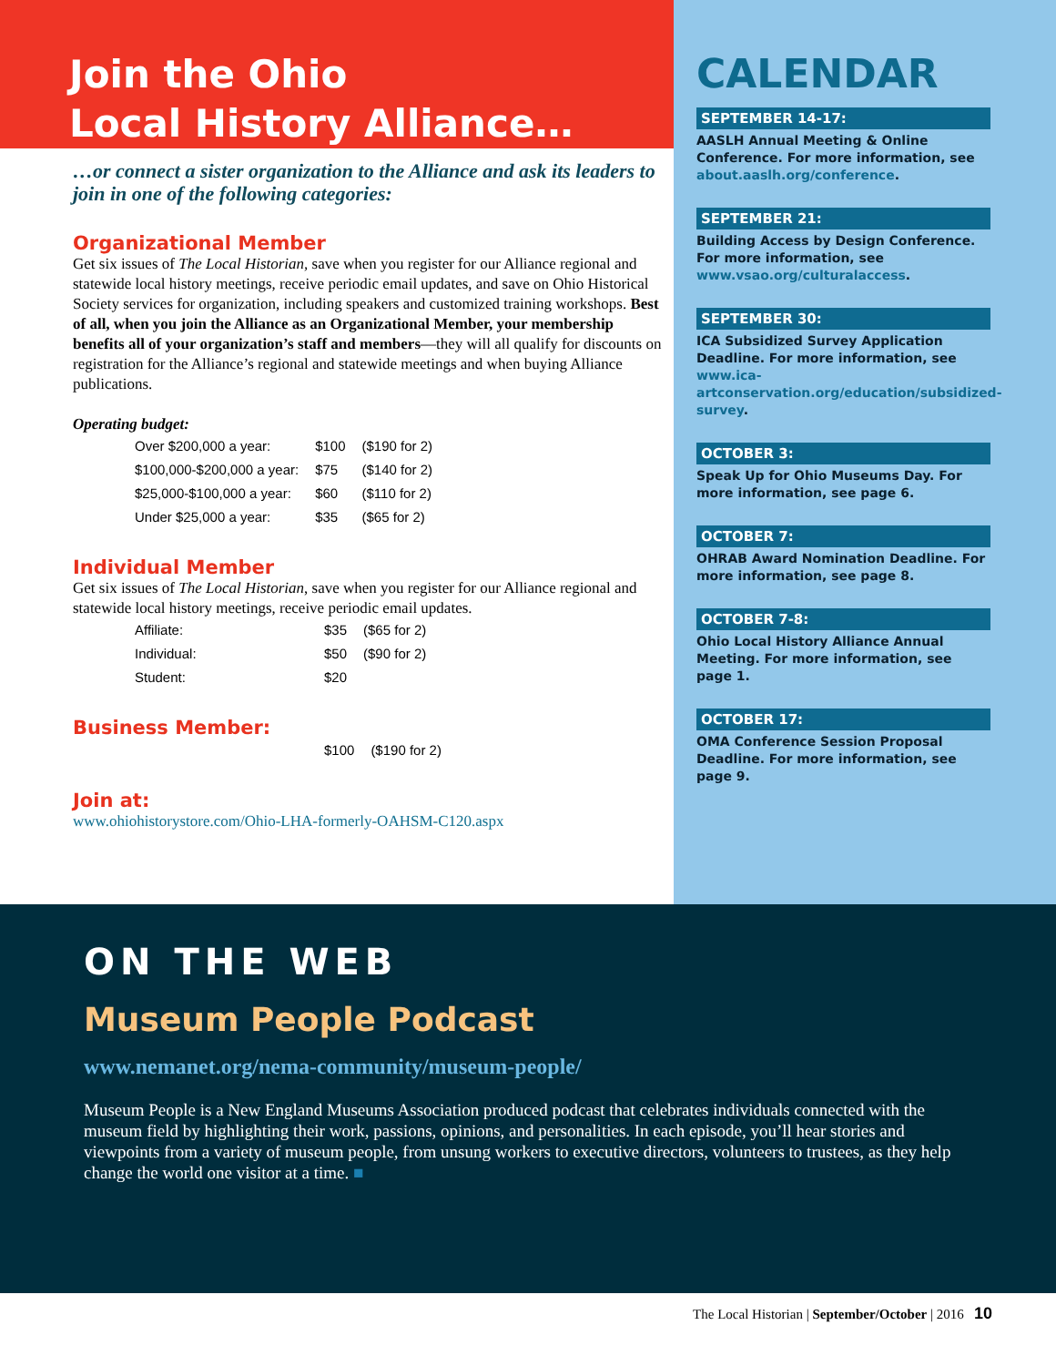Join the Ohio
Local History Alliance…
…or connect a sister organization to the Alliance and ask its leaders to join in one of the following categories:
Organizational Member
Get six issues of The Local Historian, save when you register for our Alliance regional and statewide local history meetings, receive periodic email updates, and save on Ohio Historical Society services for organization, including speakers and customized training workshops. Best of all, when you join the Alliance as an Organizational Member, your membership benefits all of your organization’s staff and members—they will all qualify for discounts on registration for the Alliance’s regional and statewide meetings and when buying Alliance publications.
Operating budget:
| Over $200,000 a year: | $100 | ($190 for 2) |
| $100,000-$200,000 a year: | $75 | ($140 for 2) |
| $25,000-$100,000 a year: | $60 | ($110 for 2) |
| Under $25,000 a year: | $35 | ($65 for 2) |
Individual Member
Get six issues of The Local Historian, save when you register for our Alliance regional and statewide local history meetings, receive periodic email updates.
| Affiliate: | $35 | ($65 for 2) |
| Individual: | $50 | ($90 for 2) |
| Student: | $20 | |
Business Member:
| | $100 | ($190 for 2) |
Join at:
www.ohiohistorystore.com/Ohio-LHA-formerly-OAHSM-C120.aspx
CALENDAR
SEPTEMBER 14-17:
AASLH Annual Meeting & Online Conference. For more information, see about.aaslh.org/conference.
SEPTEMBER 21:
Building Access by Design Conference. For more information, see www.vsao.org/culturalaccess.
SEPTEMBER 30:
ICA Subsidized Survey Application Deadline. For more information, see www.ica-artconservation.org/education/subsidized-survey.
OCTOBER 3:
Speak Up for Ohio Museums Day. For more information, see page 6.
OCTOBER 7:
OHRAB Award Nomination Deadline. For more information, see page 8.
OCTOBER 7-8:
Ohio Local History Alliance Annual Meeting. For more information, see page 1.
OCTOBER 17:
OMA Conference Session Proposal Deadline. For more information, see page 9.
ON THE WEB
Museum People Podcast
www.nemanet.org/nema-community/museum-people/
Museum People is a New England Museums Association produced podcast that celebrates individuals connected with the museum field by highlighting their work, passions, opinions, and personalities. In each episode, you’ll hear stories and viewpoints from a variety of museum people, from unsung workers to executive directors, volunteers to trustees, as they help change the world one visitor at a time. ■
The Local Historian | September/October | 2016 10